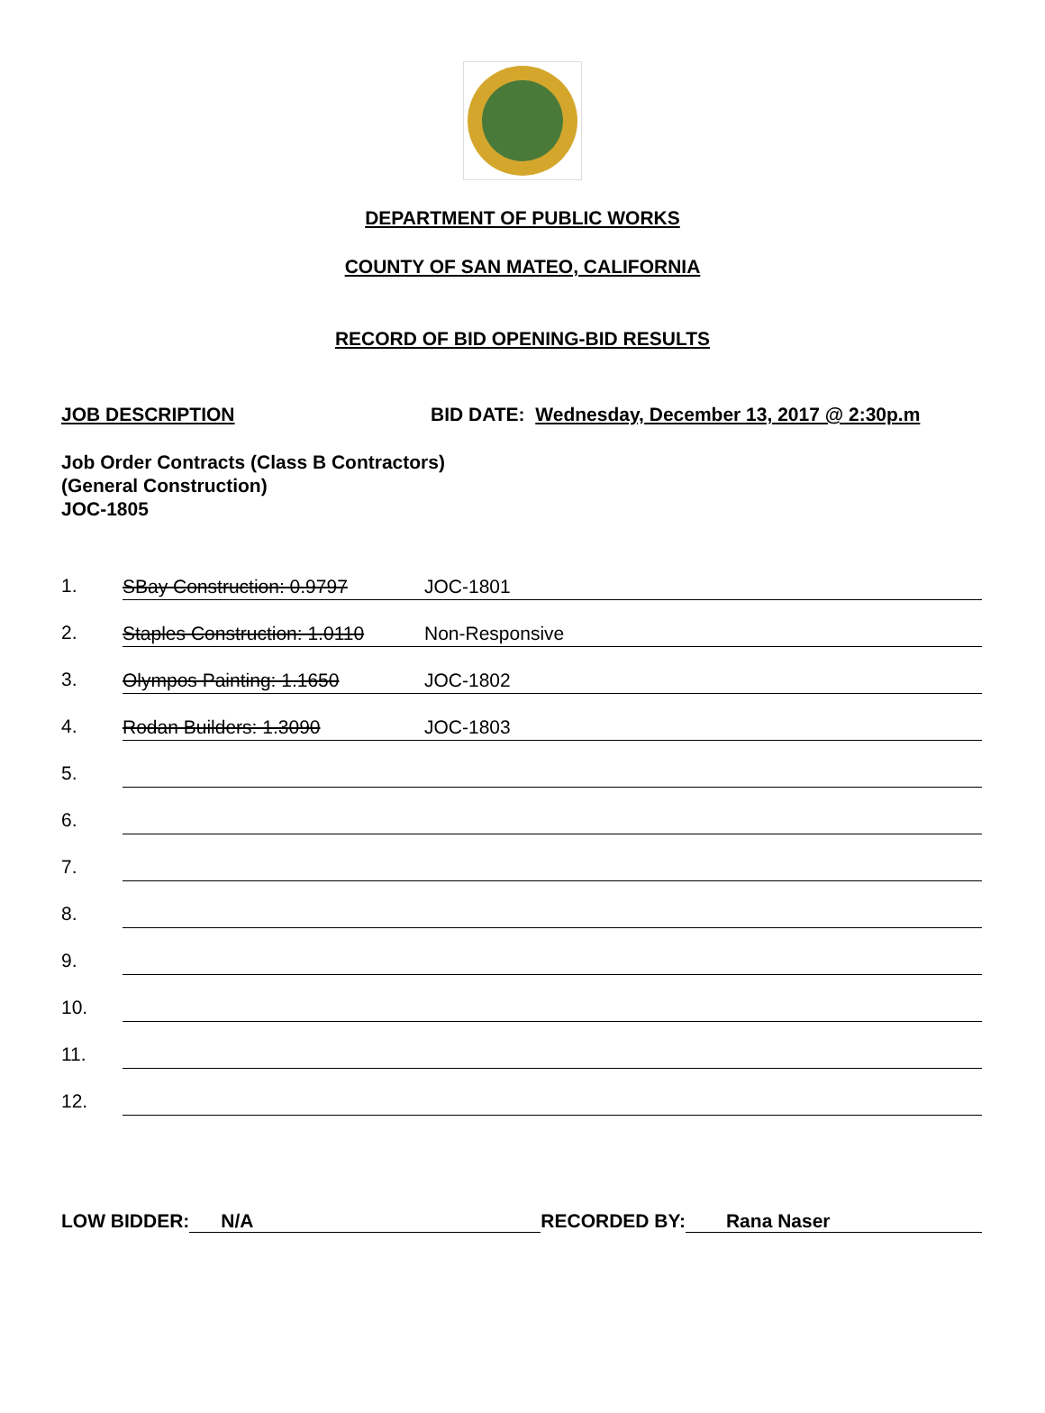DEPARTMENT OF PUBLIC WORKS
COUNTY OF SAN MATEO, CALIFORNIA
RECORD OF BID OPENING-BID RESULTS
JOB DESCRIPTION BID DATE: Wednesday, December 13, 2017 @ 2:30p.m
Job Order Contracts (Class B Contractors)
(General Construction)
JOC-1805
1. SBay Construction: 0.9797 JOC-1801
2. Staples Construction: 1.0110 Non-Responsive
3. Olympos Painting: 1.1650 JOC-1802
4. Rodan Builders: 1.3090 JOC-1803
5.
6.
7.
8.
9.
10.
11.
12.
LOW BIDDER: N/A RECORDED BY: Rana Naser